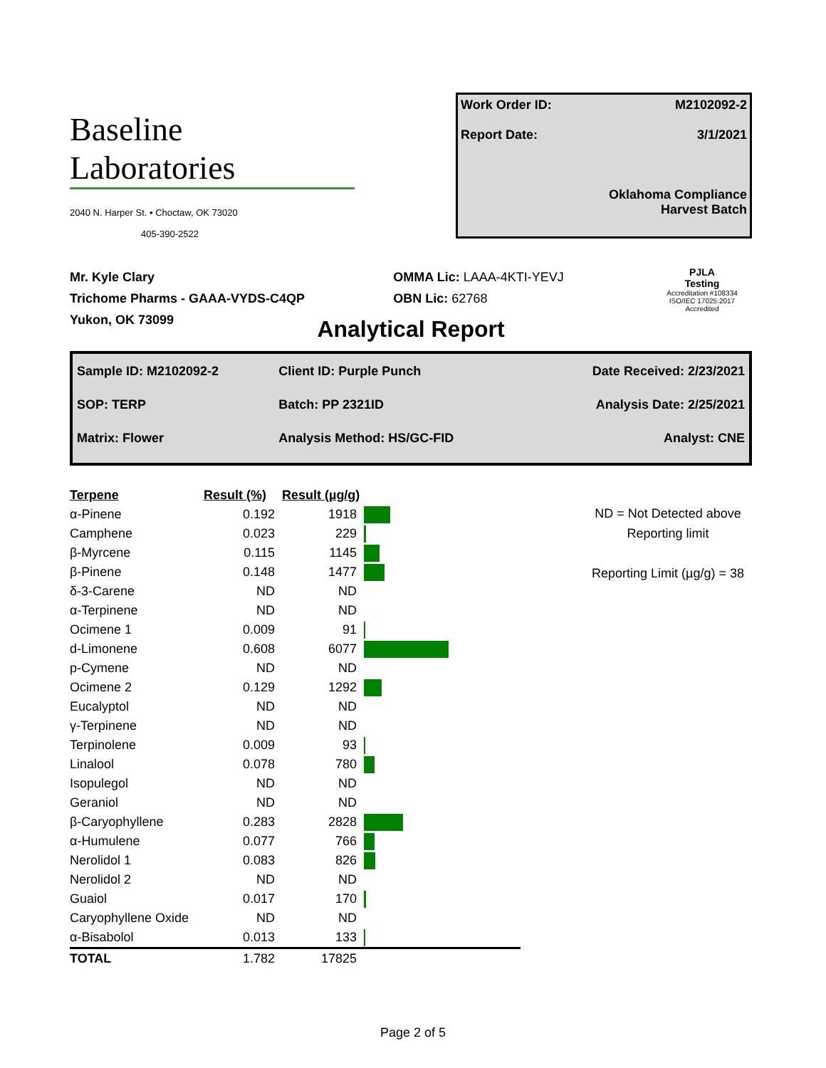Baseline
Laboratories
2040 N. Harper St. • Choctaw, OK 73020
405-390-2522
Work Order ID: M2102092-2
Report Date: 3/1/2021
Oklahoma Compliance
Harvest Batch
Mr. Kyle Clary
Trichome Pharms - GAAA-VYDS-C4QP
Yukon, OK 73099
OMMA Lic: LAAA-4KTI-YEVJ
OBN Lic: 62768
PJLA
Testing
Accreditation #108334
ISO/IEC 17025:2017 Accredited
Analytical Report
| Sample ID: M2102092-2 | Client ID: Purple Punch | Date Received: 2/23/2021 |
| SOP: TERP | Batch: PP 2321ID | Analysis Date: 2/25/2021 |
| Matrix: Flower | Analysis Method: HS/GC-FID | Analyst: CNE |
| Terpene | Result (%) | Result (µg/g) | |
| --- | --- | --- | --- |
| α-Pinene | 0.192 | 1918 | |
| Camphene | 0.023 | 229 | |
| β-Myrcene | 0.115 | 1145 | |
| β-Pinene | 0.148 | 1477 | |
| δ-3-Carene | ND | ND | |
| α-Terpinene | ND | ND | |
| Ocimene 1 | 0.009 | 91 | |
| d-Limonene | 0.608 | 6077 | |
| p-Cymene | ND | ND | |
| Ocimene 2 | 0.129 | 1292 | |
| Eucalyptol | ND | ND | |
| γ-Terpinene | ND | ND | |
| Terpinolene | 0.009 | 93 | |
| Linalool | 0.078 | 780 | |
| Isopulegol | ND | ND | |
| Geraniol | ND | ND | |
| β-Caryophyllene | 0.283 | 2828 | |
| α-Humulene | 0.077 | 766 | |
| Nerolidol 1 | 0.083 | 826 | |
| Nerolidol 2 | ND | ND | |
| Guaiol | 0.017 | 170 | |
| Caryophyllene Oxide | ND | ND | |
| α-Bisabolol | 0.013 | 133 | |
| TOTAL | 1.782 | 17825 | |
ND = Not Detected above
Reporting limit
Reporting Limit (µg/g) = 38
Page 2 of 5